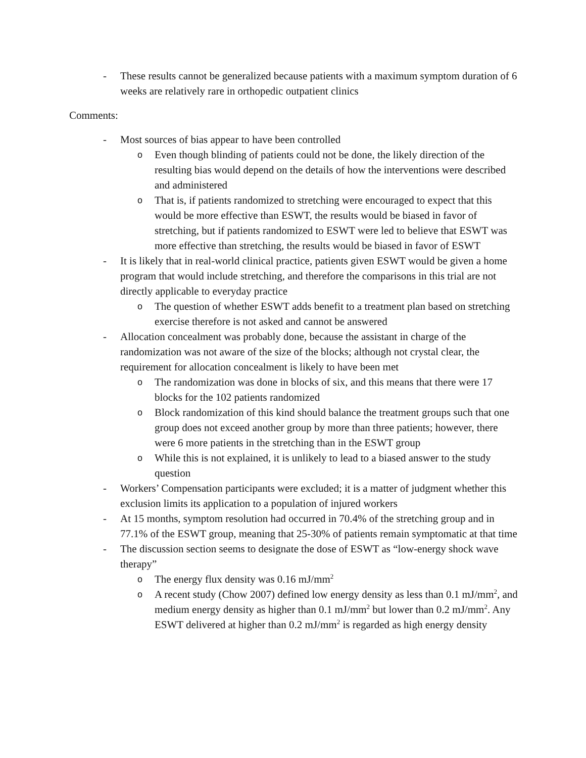- These results cannot be generalized because patients with a maximum symptom duration of 6 weeks are relatively rare in orthopedic outpatient clinics
Comments:
- Most sources of bias appear to have been controlled
o
Even though blinding of patients could not be done, the likely direction of the resulting bias would depend on the details of how the interventions were described and administered
o
That is, if patients randomized to stretching were encouraged to expect that this would be more effective than ESWT, the results would be biased in favor of stretching, but if patients randomized to ESWT were led to believe that ESWT was more effective than stretching, the results would be biased in favor of ESWT
- It is likely that in real-world clinical practice, patients given ESWT would be given a home program that would include stretching, and therefore the comparisons in this trial are not directly applicable to everyday practice
o
The question of whether ESWT adds benefit to a treatment plan based on stretching exercise therefore is not asked and cannot be answered
- Allocation concealment was probably done, because the assistant in charge of the randomization was not aware of the size of the blocks; although not crystal clear, the requirement for allocation concealment is likely to have been met
o
The randomization was done in blocks of six, and this means that there were 17 blocks for the 102 patients randomized
o
Block randomization of this kind should balance the treatment groups such that one group does not exceed another group by more than three patients; however, there were 6 more patients in the stretching than in the ESWT group
o
While this is not explained, it is unlikely to lead to a biased answer to the study question
- Workers’ Compensation participants were excluded; it is a matter of judgment whether this exclusion limits its application to a population of injured workers
- At 15 months, symptom resolution had occurred in 70.4% of the stretching group and in 77.1% of the ESWT group, meaning that 25-30% of patients remain symptomatic at that time
- The discussion section seems to designate the dose of ESWT as “low-energy shock wave therapy”
o
The energy flux density was 0.16 mJ/mm<sup>2</sup>
o
A recent study (Chow 2007) defined low energy density as less than 0.1 mJ/mm<sup>2</sup>, and medium energy density as higher than 0.1 mJ/mm<sup>2</sup> but lower than 0.2 mJ/mm<sup>2</sup>. Any ESWT delivered at higher than 0.2 mJ/mm<sup>2</sup> is regarded as high energy density